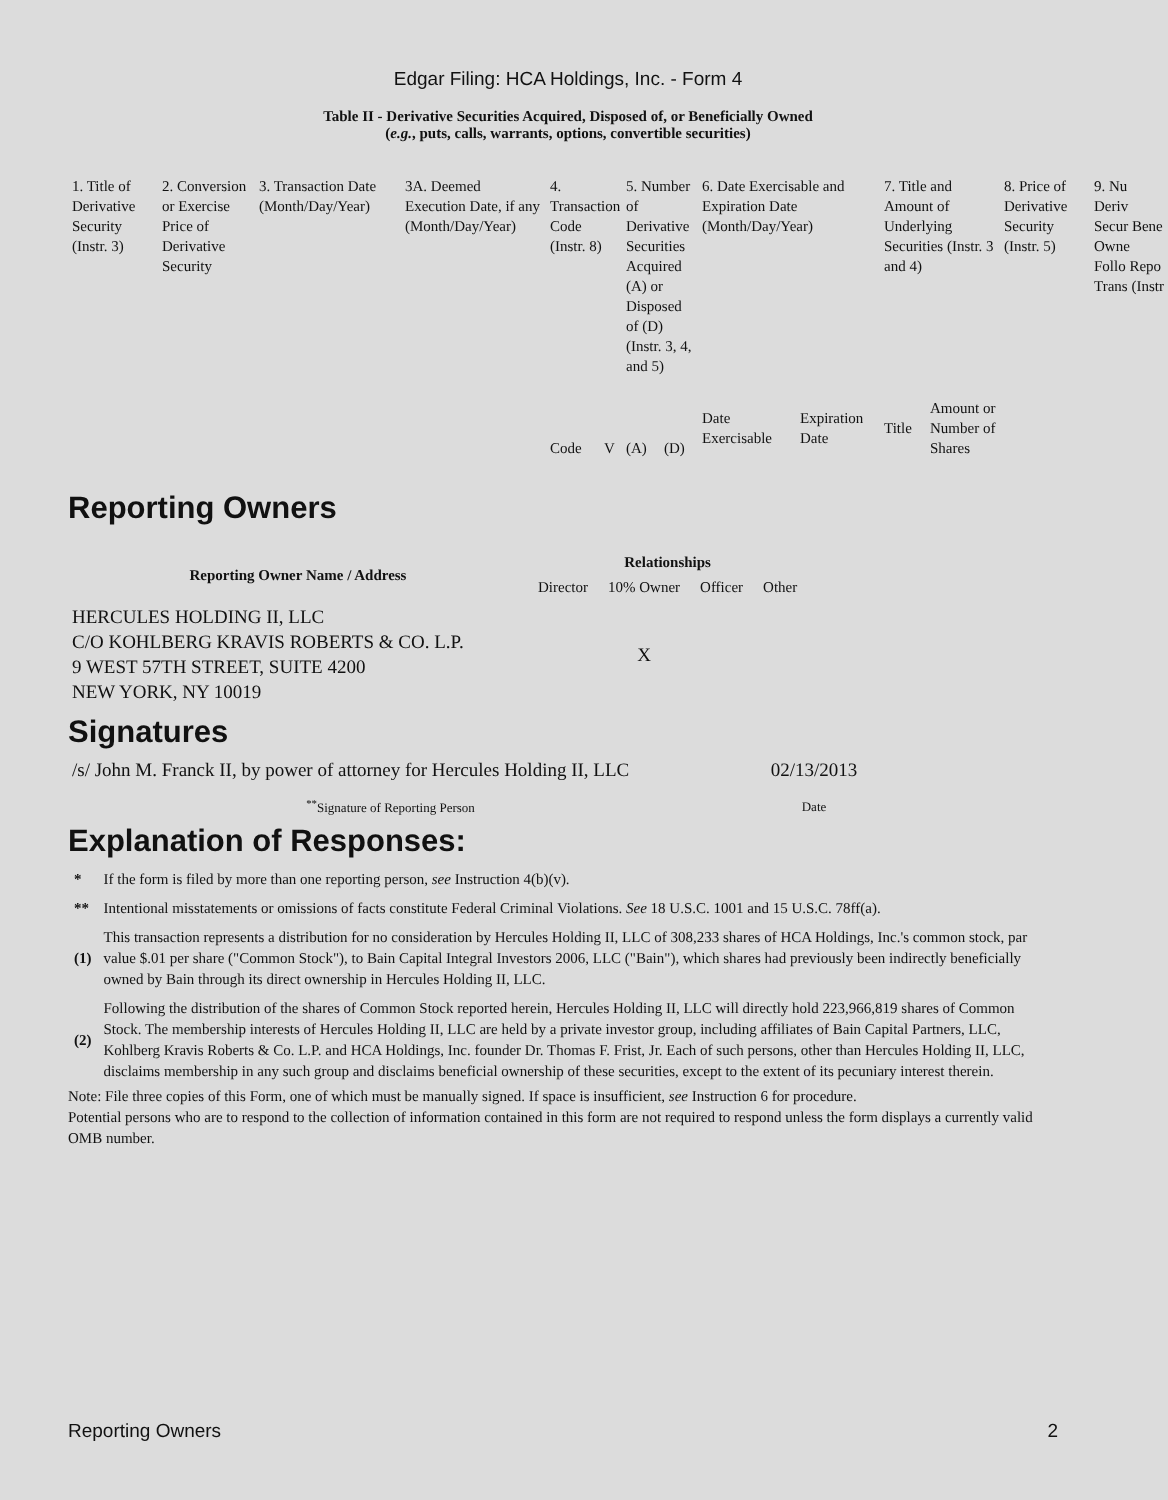Edgar Filing: HCA Holdings, Inc. - Form 4
Table II - Derivative Securities Acquired, Disposed of, or Beneficially Owned
(e.g., puts, calls, warrants, options, convertible securities)
| 1. Title of Derivative Security (Instr. 3) | 2. Conversion or Exercise Price of Derivative Security | 3. Transaction Date (Month/Day/Year) | 3A. Deemed Execution Date, if any (Month/Day/Year) | 4. Transaction Code (Instr. 8) | | 5. Number of Derivative Securities Acquired (A) or Disposed of (D) (Instr. 3, 4, and 5) | | 6. Date Exercisable and Expiration Date (Month/Day/Year) | | 7. Title and Amount of Underlying Securities (Instr. 3 and 4) | | 8. Price of Derivative Security (Instr. 5) | 9. Nu Deriv Secur Bene Owne Follo Repo Trans (Instr |
| | | | | Code | V | (A) | (D) | Date Exercisable | Expiration Date | Title | Amount or Number of Shares | | |
Reporting Owners
| Reporting Owner Name / Address | Relationships | | | |
| --- | --- | --- | --- | --- |
| | Director | 10% Owner | Officer | Other |
| HERCULES HOLDING II, LLC C/O KOHLBERG KRAVIS ROBERTS & CO. L.P. 9 WEST 57TH STREET, SUITE 4200 NEW YORK, NY 10019 | | X | | |
Signatures
| /s/ John M. Franck II, by power of attorney for Hercules Holding II, LLC | 02/13/2013 |
| <sup>**</sup> Signature of Reporting Person | Date |
Explanation of Responses:
| * | If the form is filed by more than one reporting person, see Instruction 4(b)(v). |
| ** | Intentional misstatements or omissions of facts constitute Federal Criminal Violations. See 18 U.S.C. 1001 and 15 U.S.C. 78ff(a). |
| (1) | This transaction represents a distribution for no consideration by Hercules Holding II, LLC of 308,233 shares of HCA Holdings, Inc.'s common stock, par value $.01 per share ("Common Stock"), to Bain Capital Integral Investors 2006, LLC ("Bain"), which shares had previously been indirectly beneficially owned by Bain through its direct ownership in Hercules Holding II, LLC. |
| (2) | Following the distribution of the shares of Common Stock reported herein, Hercules Holding II, LLC will directly hold 223,966,819 shares of Common Stock. The membership interests of Hercules Holding II, LLC are held by a private investor group, including affiliates of Bain Capital Partners, LLC, Kohlberg Kravis Roberts & Co. L.P. and HCA Holdings, Inc. founder Dr. Thomas F. Frist, Jr. Each of such persons, other than Hercules Holding II, LLC, disclaims membership in any such group and disclaims beneficial ownership of these securities, except to the extent of its pecuniary interest therein. |
Note: File three copies of this Form, one of which must be manually signed. If space is insufficient, see Instruction 6 for procedure.
Potential persons who are to respond to the collection of information contained in this form are not required to respond unless the form displays a currently valid OMB number.
Reporting Owners 2